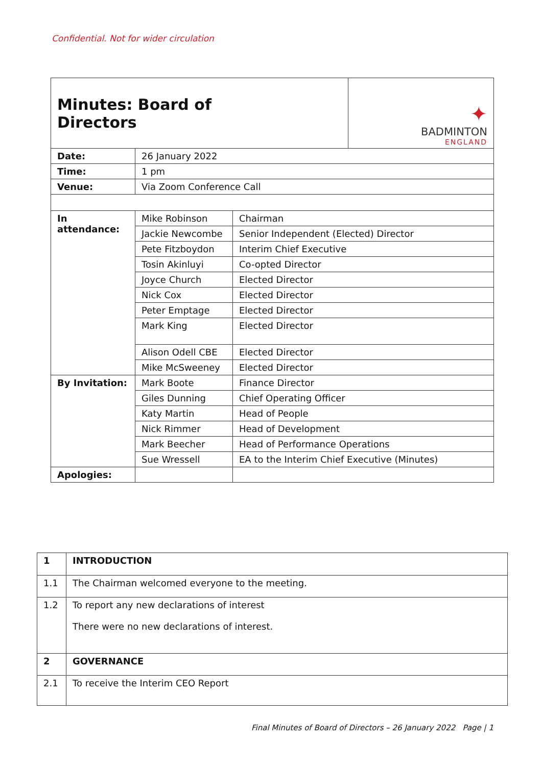Confidential. Not for wider circulation
| Minutes: Board of Directors | | | ✦ BADMINTON ENGLAND |
| Date: | 26 January 2022 | | |
| Time: | 1 pm | | |
| Venue: | Via Zoom Conference Call | | |
| In attendance: | Mike Robinson | Chairman | |
| | Jackie Newcombe | Senior Independent (Elected) Director | |
| | Pete Fitzboydon | Interim Chief Executive | |
| | Tosin Akinluyi | Co-opted Director | |
| | Joyce Church | Elected Director | |
| | Nick Cox | Elected Director | |
| | Peter Emptage | Elected Director | |
| | Mark King | Elected Director | |
| | Alison Odell CBE | Elected Director | |
| | Mike McSweeney | Elected Director | |
| By Invitation: | Mark Boote | Finance Director | |
| | Giles Dunning | Chief Operating Officer | |
| | Katy Martin | Head of People | |
| | Nick Rimmer | Head of Development | |
| | Mark Beecher | Head of Performance Operations | |
| | Sue Wressell | EA to the Interim Chief Executive (Minutes) | |
| Apologies: | | | |
| 1 | INTRODUCTION |
| 1.1 | The Chairman welcomed everyone to the meeting. |
| 1.2 | To report any new declarations of interest There were no new declarations of interest. |
| 2 | GOVERNANCE |
| 2.1 | To receive the Interim CEO Report |
Final Minutes of Board of Directors – 26 January 2022 Page | 1